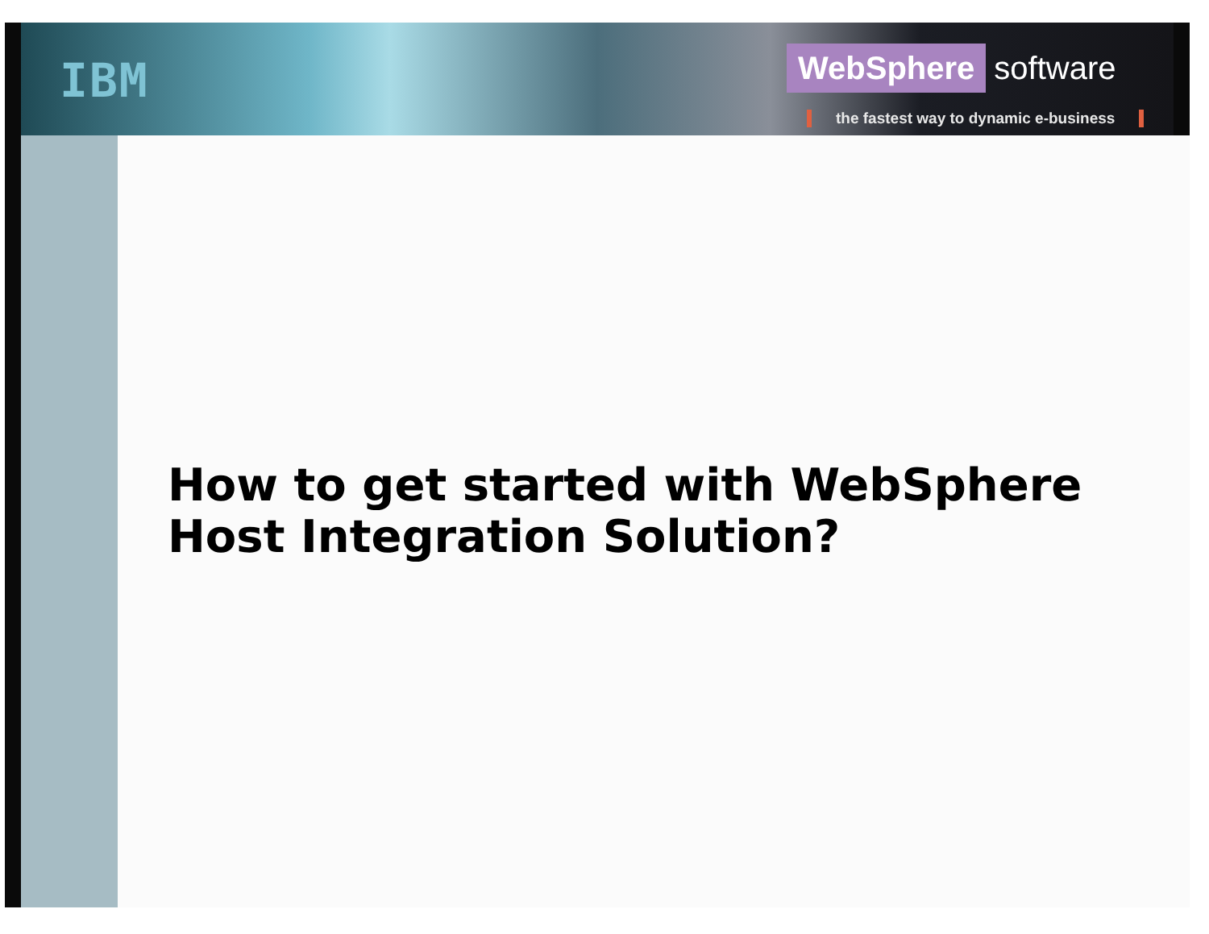IBM
WebSphere software
the fastest way to dynamic e-business
How to get started with WebSphere
Host Integration Solution?